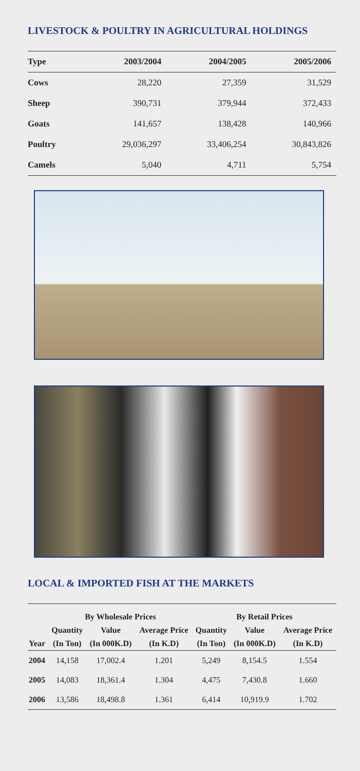LIVESTOCK & POULTRY IN AGRICULTURAL HOLDINGS
| Type | 2003/2004 | 2004/2005 | 2005/2006 |
| --- | --- | --- | --- |
| Cows | 28,220 | 27,359 | 31,529 |
| Sheep | 390,731 | 379,944 | 372,433 |
| Goats | 141,657 | 138,428 | 140,966 |
| Poultry | 29,036,297 | 33,406,254 | 30,843,826 |
| Camels | 5,040 | 4,711 | 5,754 |
LOCAL & IMPORTED FISH AT THE MARKETS
| | By Wholesale Prices | | | By Retail Prices | | |
| --- | --- | --- | --- | --- | --- | --- |
| | Quantity | Value | Average Price | Quantity | Value | Average Price |
| Year | (In Ton) | (In 000K.D) | (In K.D) | (In Ton) | (In 000K.D) | (In K.D) |
| 2004 | 14,158 | 17,002.4 | 1.201 | 5,249 | 8,154.5 | 1.554 |
| 2005 | 14,083 | 18,361.4 | 1.304 | 4,475 | 7,430.8 | 1.660 |
| 2006 | 13,586 | 18,498.8 | 1.361 | 6,414 | 10,919.9 | 1.702 |